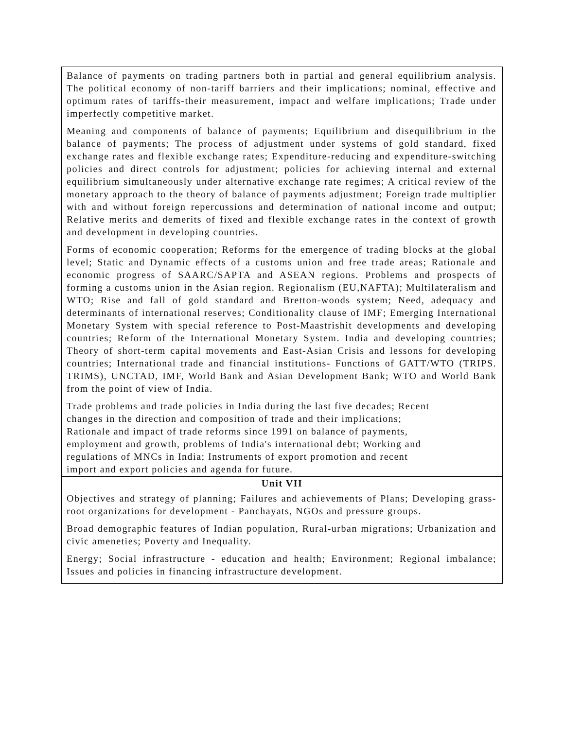| Balance of payments on trading partners both in partial and general equilibrium analysis. The political economy of non-tariff barriers and their implications; nominal, effective and optimum rates of tariffs-their measurement, impact and welfare implications; Trade under imperfectly competitive market. Meaning and components of balance of payments; Equilibrium and disequilibrium in the balance of payments; The process of adjustment under systems of gold standard, fixed exchange rates and flexible exchange rates; Expenditure-reducing and expenditure-switching policies and direct controls for adjustment; policies for achieving internal and external equilibrium simultaneously under alternative exchange rate regimes; A critical review of the monetary approach to the theory of balance of payments adjustment; Foreign trade multiplier with and without foreign repercussions and determination of national income and output; Relative merits and demerits of fixed and flexible exchange rates in the context of growth and development in developing countries. Forms of economic cooperation; Reforms for the emergence of trading blocks at the global level; Static and Dynamic effects of a customs union and free trade areas; Rationale and economic progress of SAARC/SAPTA and ASEAN regions. Problems and prospects of forming a customs union in the Asian region. Regionalism (EU,NAFTA); Multilateralism and WTO; Rise and fall of gold standard and Bretton-woods system; Need, adequacy and determinants of international reserves; Conditionality clause of IMF; Emerging International Monetary System with special reference to Post-Maastrishit developments and developing countries; Reform of the International Monetary System. India and developing countries; Theory of short-term capital movements and East-Asian Crisis and lessons for developing countries; International trade and financial institutions- Functions of GATT/WTO (TRIPS. TRIMS), UNCTAD, IMF, World Bank and Asian Development Bank; WTO and World Bank from the point of view of India. Trade problems and trade policies in India during the last five decades; Recent changes in the direction and composition of trade and their implications; Rationale and impact of trade reforms since 1991 on balance of payments, employment and growth, problems of India's international debt; Working and regulations of MNCs in India; Instruments of export promotion and recent import and export policies and agenda for future. |
| Unit VII |
| Objectives and strategy of planning; Failures and achievements of Plans; Developing grass-root organizations for development - Panchayats, NGOs and pressure groups. Broad demographic features of Indian population, Rural-urban migrations; Urbanization and civic ameneties; Poverty and Inequality. Energy; Social infrastructure - education and health; Environment; Regional imbalance; Issues and policies in financing infrastructure development. |